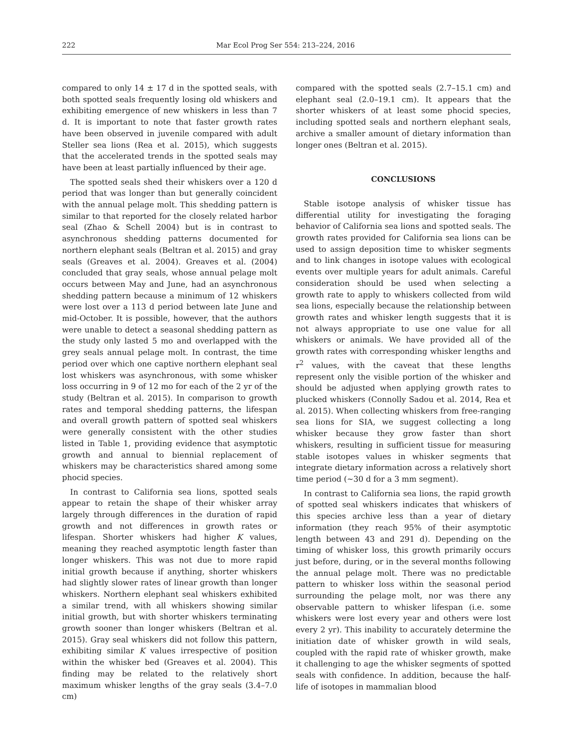222 Mar Ecol Prog Ser 554: 213–224, 2016
compared to only 14 ± 17 d in the spotted seals, with both spotted seals frequently losing old whiskers and exhibiting emergence of new whiskers in less than 7 d. It is important to note that faster growth rates have been observed in juvenile compared with adult Steller sea lions (Rea et al. 2015), which suggests that the accelerated trends in the spotted seals may have been at least partially influenced by their age.
The spotted seals shed their whiskers over a 120 d period that was longer than but generally coincident with the annual pelage molt. This shedding pattern is similar to that reported for the closely related harbor seal (Zhao & Schell 2004) but is in contrast to asynchronous shedding patterns documented for northern elephant seals (Beltran et al. 2015) and gray seals (Greaves et al. 2004). Greaves et al. (2004) concluded that gray seals, whose annual pelage molt occurs between May and June, had an asynchronous shedding pattern because a minimum of 12 whiskers were lost over a 113 d period between late June and mid-October. It is possible, however, that the authors were unable to detect a seasonal shedding pattern as the study only lasted 5 mo and overlapped with the grey seals annual pelage molt. In contrast, the time period over which one captive northern elephant seal lost whiskers was asynchronous, with some whisker loss occurring in 9 of 12 mo for each of the 2 yr of the study (Beltran et al. 2015). In comparison to growth rates and temporal shedding patterns, the lifespan and overall growth pattern of spotted seal whiskers were generally consistent with the other studies listed in Table 1, providing evidence that asymptotic growth and annual to biennial replacement of whiskers may be characteristics shared among some phocid species.
In contrast to California sea lions, spotted seals appear to retain the shape of their whisker array largely through differences in the duration of rapid growth and not differences in growth rates or lifespan. Shorter whiskers had higher K values, meaning they reached asymptotic length faster than longer whiskers. This was not due to more rapid initial growth because if anything, shorter whiskers had slightly slower rates of linear growth than longer whiskers. Northern elephant seal whiskers exhibited a similar trend, with all whiskers showing similar initial growth, but with shorter whiskers terminating growth sooner than longer whiskers (Beltran et al. 2015). Gray seal whiskers did not follow this pattern, exhibiting similar K values irrespective of position within the whisker bed (Greaves et al. 2004). This finding may be related to the relatively short maximum whisker lengths of the gray seals (3.4–7.0 cm)
compared with the spotted seals (2.7–15.1 cm) and elephant seal (2.0–19.1 cm). It appears that the shorter whiskers of at least some phocid species, including spotted seals and northern elephant seals, archive a smaller amount of dietary information than longer ones (Beltran et al. 2015).
CONCLUSIONS
Stable isotope analysis of whisker tissue has differential utility for investigating the foraging behavior of California sea lions and spotted seals. The growth rates provided for California sea lions can be used to assign deposition time to whisker segments and to link changes in isotope values with ecological events over multiple years for adult animals. Careful consideration should be used when selecting a growth rate to apply to whiskers collected from wild sea lions, especially because the relationship between growth rates and whisker length suggests that it is not always appropriate to use one value for all whiskers or animals. We have provided all of the growth rates with corresponding whisker lengths and r<sup>2</sup> values, with the caveat that these lengths represent only the visible portion of the whisker and should be adjusted when applying growth rates to plucked whiskers (Connolly Sadou et al. 2014, Rea et al. 2015). When collecting whiskers from free-ranging sea lions for SIA, we suggest collecting a long whisker because they grow faster than short whiskers, resulting in sufficient tissue for measuring stable isotopes values in whisker segments that integrate dietary information across a relatively short time period (~30 d for a 3 mm segment).
In contrast to California sea lions, the rapid growth of spotted seal whiskers indicates that whiskers of this species archive less than a year of dietary information (they reach 95% of their asymptotic length between 43 and 291 d). Depending on the timing of whisker loss, this growth primarily occurs just before, during, or in the several months following the annual pelage molt. There was no predictable pattern to whisker loss within the seasonal period surrounding the pelage molt, nor was there any observable pattern to whisker lifespan (i.e. some whiskers were lost every year and others were lost every 2 yr). This inability to accurately determine the initiation date of whisker growth in wild seals, coupled with the rapid rate of whisker growth, make it challenging to age the whisker segments of spotted seals with confidence. In addition, because the half-life of isotopes in mammalian blood